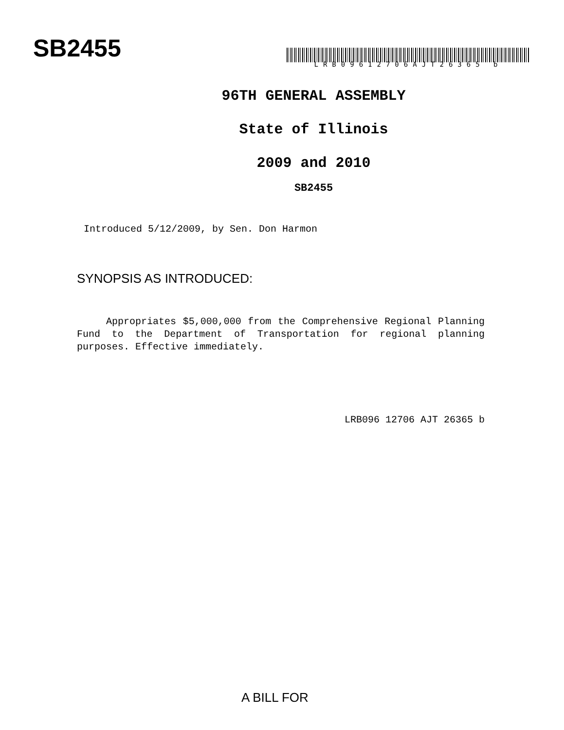SB2455
LRB09612706AJT26365 b
96TH GENERAL ASSEMBLY
State of Illinois
2009 and 2010
SB2455
Introduced 5/12/2009, by Sen. Don Harmon
SYNOPSIS AS INTRODUCED:
Appropriates $5,000,000 from the Comprehensive Regional Planning Fund to the Department of Transportation for regional planning purposes. Effective immediately.
LRB096 12706 AJT 26365 b
A BILL FOR